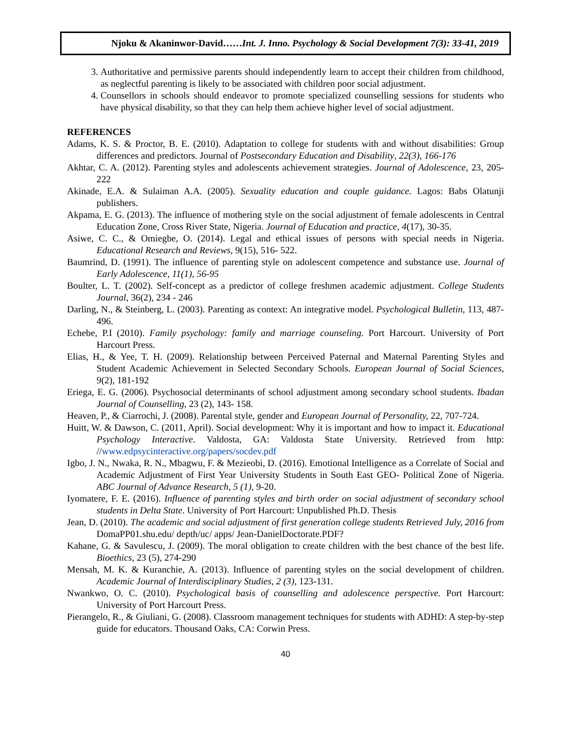Njoku & Akaninwor-David……Int. J. Inno. Psychology & Social Development 7(3): 33-41, 2019
3. Authoritative and permissive parents should independently learn to accept their children from childhood, as neglectful parenting is likely to be associated with children poor social adjustment.
4. Counsellors in schools should endeavor to promote specialized counselling sessions for students who have physical disability, so that they can help them achieve higher level of social adjustment.
REFERENCES
Adams, K. S. & Proctor, B. E. (2010). Adaptation to college for students with and without disabilities: Group differences and predictors. Journal of Postsecondary Education and Disability, 22(3), 166-176
Akhtar, C. A. (2012). Parenting styles and adolescents achievement strategies. Journal of Adolescence, 23, 205-222
Akinade, E.A. & Sulaiman A.A. (2005). Sexuality education and couple guidance. Lagos: Babs Olatunji publishers.
Akpama, E. G. (2013). The influence of mothering style on the social adjustment of female adolescents in Central Education Zone, Cross River State, Nigeria. Journal of Education and practice, 4(17), 30-35.
Asiwe, C. C., & Omiegbe, O. (2014). Legal and ethical issues of persons with special needs in Nigeria. Educational Research and Reviews, 9(15), 516- 522.
Baumrind, D. (1991). The influence of parenting style on adolescent competence and substance use. Journal of Early Adolescence, 11(1), 56-95
Boulter, L. T. (2002). Self-concept as a predictor of college freshmen academic adjustment. College Students Journal, 36(2), 234 - 246
Darling, N., & Steinberg, L. (2003). Parenting as context: An integrative model. Psychological Bulletin, 113, 487-496.
Echebe, P.I (2010). Family psychology: family and marriage counseling. Port Harcourt. University of Port Harcourt Press.
Elias, H., & Yee, T. H. (2009). Relationship between Perceived Paternal and Maternal Parenting Styles and Student Academic Achievement in Selected Secondary Schools. European Journal of Social Sciences, 9(2), 181-192
Eriega, E. G. (2006). Psychosocial determinants of school adjustment among secondary school students. Ibadan Journal of Counselling, 23 (2), 143- 158.
Heaven, P., & Ciarrochi, J. (2008). Parental style, gender and European Journal of Personality, 22, 707-724.
Huitt, W. & Dawson, C. (2011, April). Social development: Why it is important and how to impact it. Educational Psychology Interactive. Valdosta, GA: Valdosta State University. Retrieved from http: //www.edpsycinteractive.org/papers/socdev.pdf
Igbo, J. N., Nwaka, R. N., Mbagwu, F. & Mezieobi, D. (2016). Emotional Intelligence as a Correlate of Social and Academic Adjustment of First Year University Students in South East GEO- Political Zone of Nigeria. ABC Journal of Advance Research, 5 (1), 9-20.
Iyomatere, F. E. (2016). Influence of parenting styles and birth order on social adjustment of secondary school students in Delta State. University of Port Harcourt: Unpublished Ph.D. Thesis
Jean, D. (2010). The academic and social adjustment of first generation college students Retrieved July, 2016 from DomaPP01.shu.edu/ depth/uc/ apps/ Jean-DanielDoctorate.PDF?
Kahane, G. & Savulescu, J. (2009). The moral obligation to create children with the best chance of the best life. Bioethics, 23 (5), 274-290
Mensah, M. K. & Kuranchie, A. (2013). Influence of parenting styles on the social development of children. Academic Journal of Interdisciplinary Studies, 2 (3), 123-131.
Nwankwo, O. C. (2010). Psychological basis of counselling and adolescence perspective. Port Harcourt: University of Port Harcourt Press.
Pierangelo, R., & Giuliani, G. (2008). Classroom management techniques for students with ADHD: A step-by-step guide for educators. Thousand Oaks, CA: Corwin Press.
40